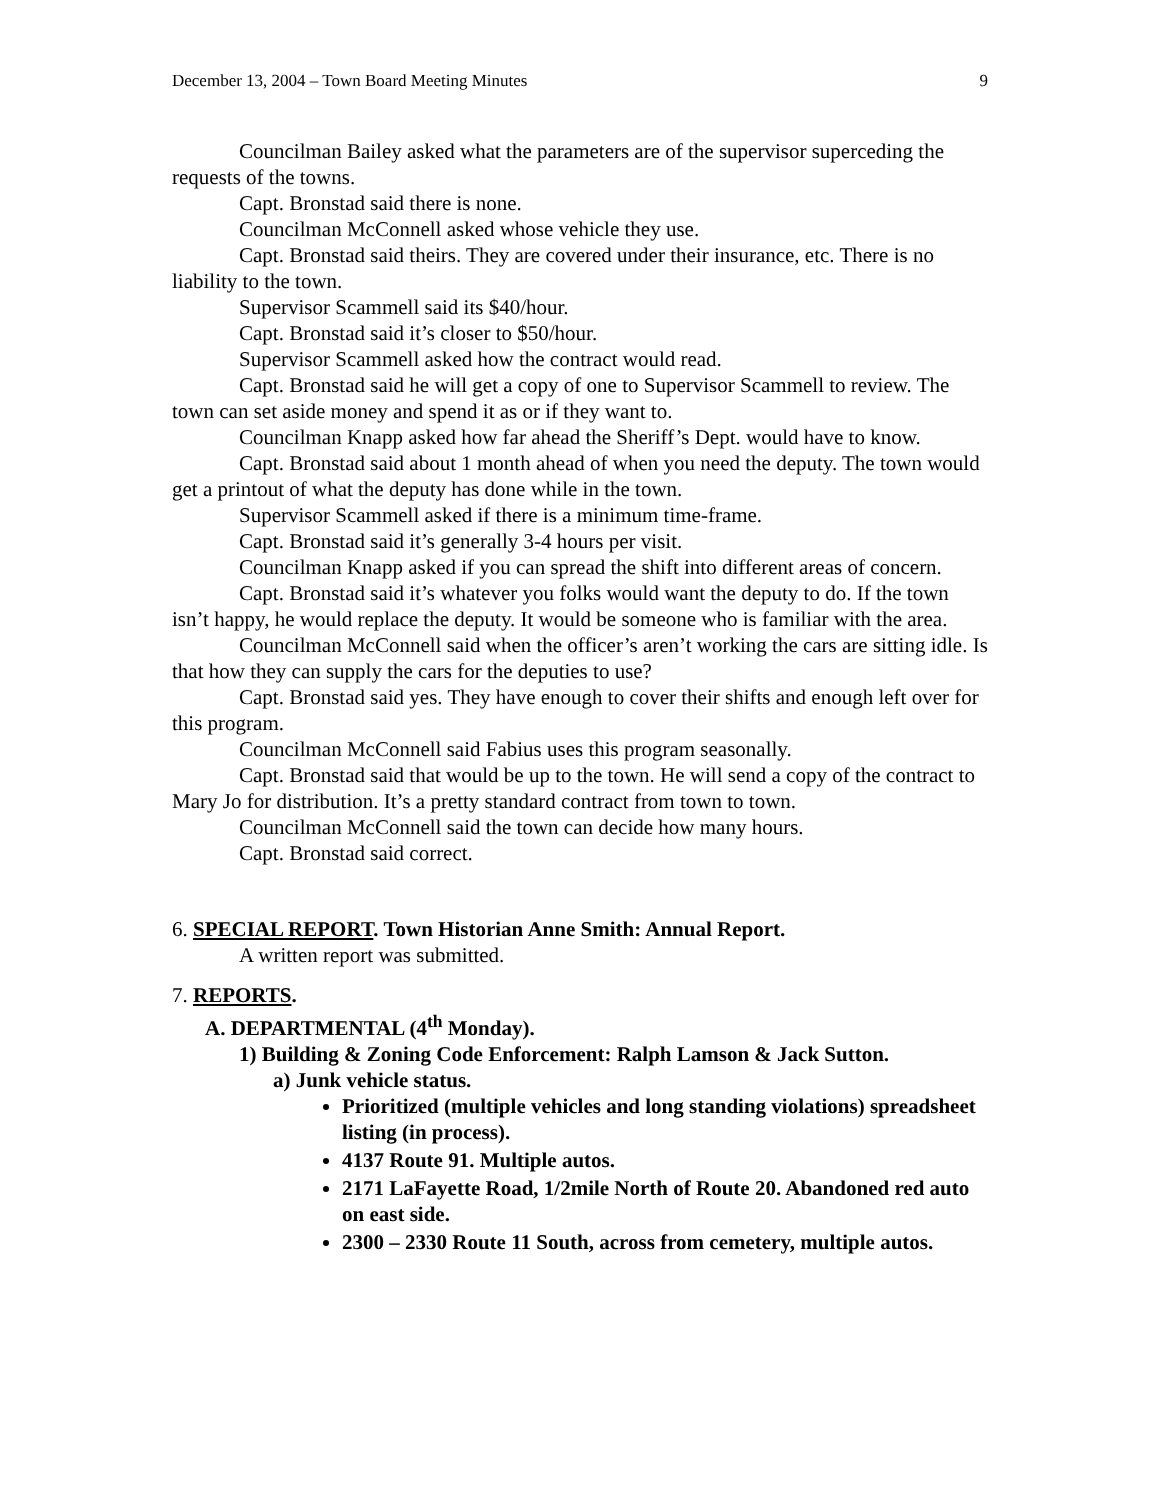December 13, 2004 – Town Board Meeting Minutes 9
Councilman Bailey asked what the parameters are of the supervisor superceding the requests of the towns.
Capt. Bronstad said there is none.
Councilman McConnell asked whose vehicle they use.
Capt. Bronstad said theirs. They are covered under their insurance, etc. There is no liability to the town.
Supervisor Scammell said its $40/hour.
Capt. Bronstad said it’s closer to $50/hour.
Supervisor Scammell asked how the contract would read.
Capt. Bronstad said he will get a copy of one to Supervisor Scammell to review. The town can set aside money and spend it as or if they want to.
Councilman Knapp asked how far ahead the Sheriff’s Dept. would have to know.
Capt. Bronstad said about 1 month ahead of when you need the deputy. The town would get a printout of what the deputy has done while in the town.
Supervisor Scammell asked if there is a minimum time-frame.
Capt. Bronstad said it’s generally 3-4 hours per visit.
Councilman Knapp asked if you can spread the shift into different areas of concern.
Capt. Bronstad said it’s whatever you folks would want the deputy to do. If the town isn’t happy, he would replace the deputy. It would be someone who is familiar with the area.
Councilman McConnell said when the officer’s aren’t working the cars are sitting idle. Is that how they can supply the cars for the deputies to use?
Capt. Bronstad said yes. They have enough to cover their shifts and enough left over for this program.
Councilman McConnell said Fabius uses this program seasonally.
Capt. Bronstad said that would be up to the town. He will send a copy of the contract to Mary Jo for distribution. It’s a pretty standard contract from town to town.
Councilman McConnell said the town can decide how many hours.
Capt. Bronstad said correct.
6. SPECIAL REPORT. Town Historian Anne Smith: Annual Report.
A written report was submitted.
7. REPORTS.
A. DEPARTMENTAL (4<sup>th</sup> Monday).
1) Building & Zoning Code Enforcement: Ralph Lamson & Jack Sutton.
a) Junk vehicle status.
Prioritized (multiple vehicles and long standing violations) spreadsheet listing (in process).
4137 Route 91. Multiple autos.
2171 LaFayette Road, 1/2mile North of Route 20. Abandoned red auto on east side.
2300 – 2330 Route 11 South, across from cemetery, multiple autos.